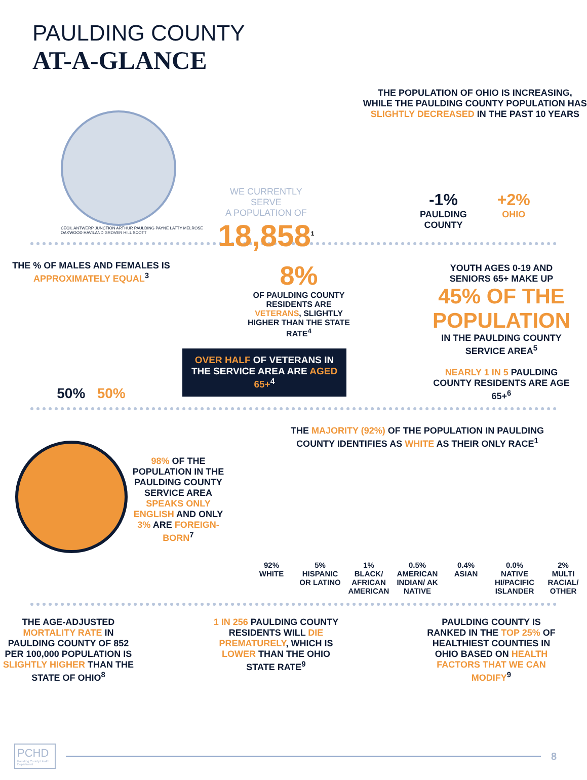PAULDING COUNTY
AT-A-GLANCE
CECIL ANTWERP JUNCTION ARTHUR PAULDING PAYNE LATTY MELROSE OAKWOOD HAVILAND GROVER HILL SCOTT
WE CURRENTLY SERVE
A POPULATION OF
18,858<sup>1</sup>
THE POPULATION OF OHIO IS INCREASING,
WHILE THE PAULDING COUNTY POPULATION HAS
SLIGHTLY DECREASED IN THE PAST 10 YEARS
-1%
PAULDING
COUNTY
+2%
OHIO
THE % OF MALES AND FEMALES IS
APPROXIMATELY EQUAL<sup>3</sup>
50% 50%
8%
OF PAULDING COUNTY RESIDENTS ARE VETERANS, SLIGHTLY HIGHER THAN THE STATE RATE<sup>4</sup>
OVER HALF OF VETERANS IN THE SERVICE AREA ARE AGED 65+<sup>4</sup>
YOUTH AGES 0-19 AND
SENIORS 65+ MAKE UP
45% OF THE POPULATION
IN THE PAULDING COUNTY SERVICE AREA<sup>5</sup>
NEARLY 1 IN 5 PAULDING COUNTY RESIDENTS ARE AGE 65+<sup>6</sup>
98% OF THE POPULATION IN THE PAULDING COUNTY SERVICE AREA SPEAKS ONLY ENGLISH AND ONLY 3% ARE FOREIGN-BORN<sup>7</sup>
THE MAJORITY (92%) OF THE POPULATION IN PAULDING
COUNTY IDENTIFIES AS WHITE AS THEIR ONLY RACE<sup>1</sup>
92%
WHITE
5%
HISPANIC OR LATINO
1%
BLACK/ AFRICAN AMERICAN
0.5%
AMERICAN INDIAN/ AK NATIVE
0.4%
ASIAN
0.0%
NATIVE HI/PACIFIC ISLANDER
2%
MULTI RACIAL/ OTHER
THE AGE-ADJUSTED MORTALITY RATE IN PAULDING COUNTY OF 852 PER 100,000 POPULATION IS SLIGHTLY HIGHER THAN THE STATE OF OHIO<sup>8</sup>
1 IN 256 PAULDING COUNTY RESIDENTS WILL DIE PREMATURELY, WHICH IS LOWER THAN THE OHIO STATE RATE<sup>9</sup>
PAULDING COUNTY IS RANKED IN THE TOP 25% OF HEALTHIEST COUNTIES IN OHIO BASED ON HEALTH FACTORS THAT WE CAN MODIFY<sup>9</sup>
PCHD
Paulding County Health Department
8